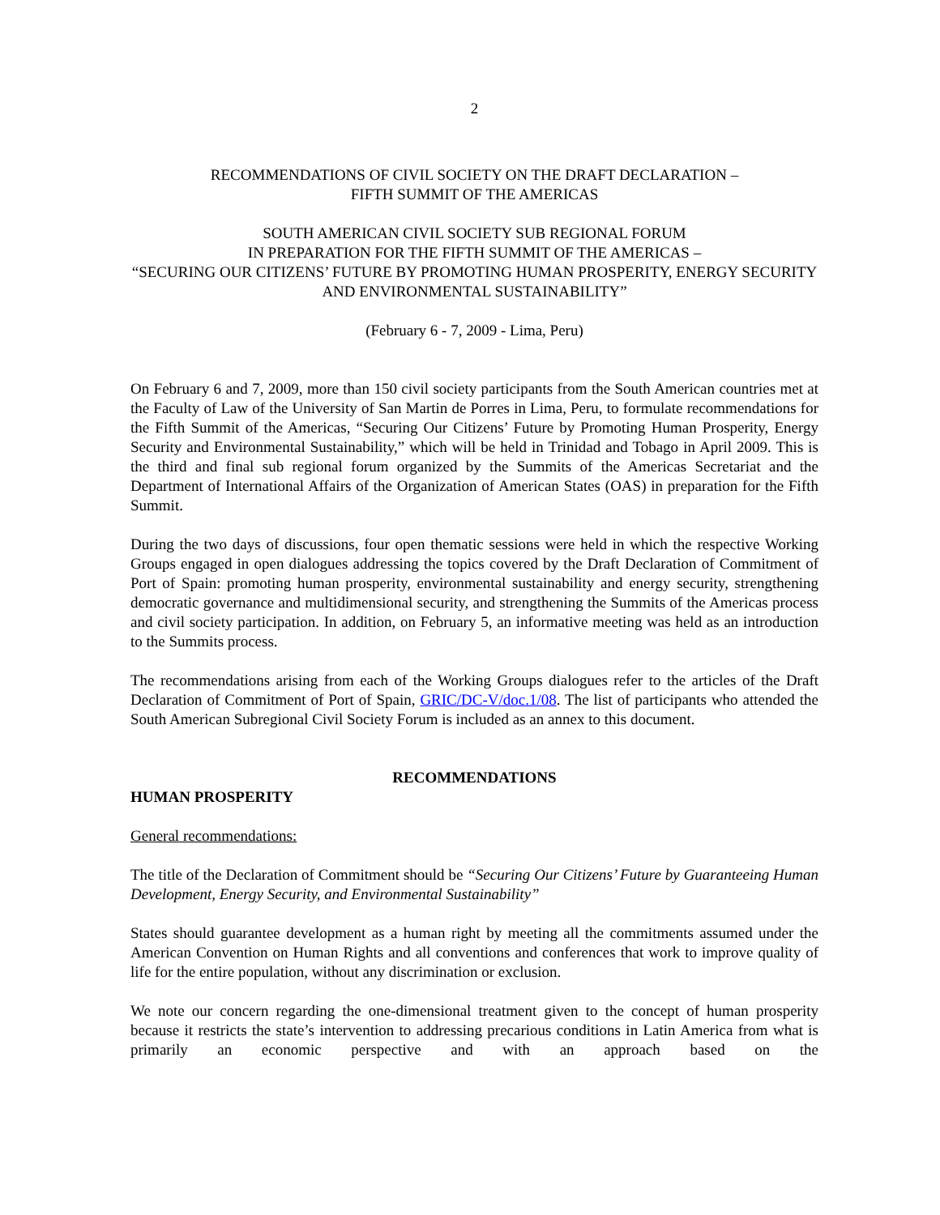2
RECOMMENDATIONS OF CIVIL SOCIETY ON THE DRAFT DECLARATION –
FIFTH SUMMIT OF THE AMERICAS
SOUTH AMERICAN CIVIL SOCIETY SUB REGIONAL FORUM
IN PREPARATION FOR THE FIFTH SUMMIT OF THE AMERICAS –
“SECURING OUR CITIZENS’ FUTURE BY PROMOTING HUMAN PROSPERITY, ENERGY SECURITY AND ENVIRONMENTAL SUSTAINABILITY”
(February 6 - 7, 2009 - Lima, Peru)
On February 6 and 7, 2009, more than 150 civil society participants from the South American countries met at the Faculty of Law of the University of San Martin de Porres in Lima, Peru, to formulate recommendations for the Fifth Summit of the Americas, “Securing Our Citizens’ Future by Promoting Human Prosperity, Energy Security and Environmental Sustainability,” which will be held in Trinidad and Tobago in April 2009. This is the third and final sub regional forum organized by the Summits of the Americas Secretariat and the Department of International Affairs of the Organization of American States (OAS) in preparation for the Fifth Summit.
During the two days of discussions, four open thematic sessions were held in which the respective Working Groups engaged in open dialogues addressing the topics covered by the Draft Declaration of Commitment of Port of Spain: promoting human prosperity, environmental sustainability and energy security, strengthening democratic governance and multidimensional security, and strengthening the Summits of the Americas process and civil society participation. In addition, on February 5, an informative meeting was held as an introduction to the Summits process.
The recommendations arising from each of the Working Groups dialogues refer to the articles of the Draft Declaration of Commitment of Port of Spain, GRIC/DC-V/doc.1/08. The list of participants who attended the South American Subregional Civil Society Forum is included as an annex to this document.
RECOMMENDATIONS
HUMAN PROSPERITY
General recommendations:
The title of the Declaration of Commitment should be “Securing Our Citizens’ Future by Guaranteeing Human Development, Energy Security, and Environmental Sustainability”
States should guarantee development as a human right by meeting all the commitments assumed under the American Convention on Human Rights and all conventions and conferences that work to improve quality of life for the entire population, without any discrimination or exclusion.
We note our concern regarding the one-dimensional treatment given to the concept of human prosperity because it restricts the state’s intervention to addressing precarious conditions in Latin America from what is primarily an economic perspective and with an approach based on the